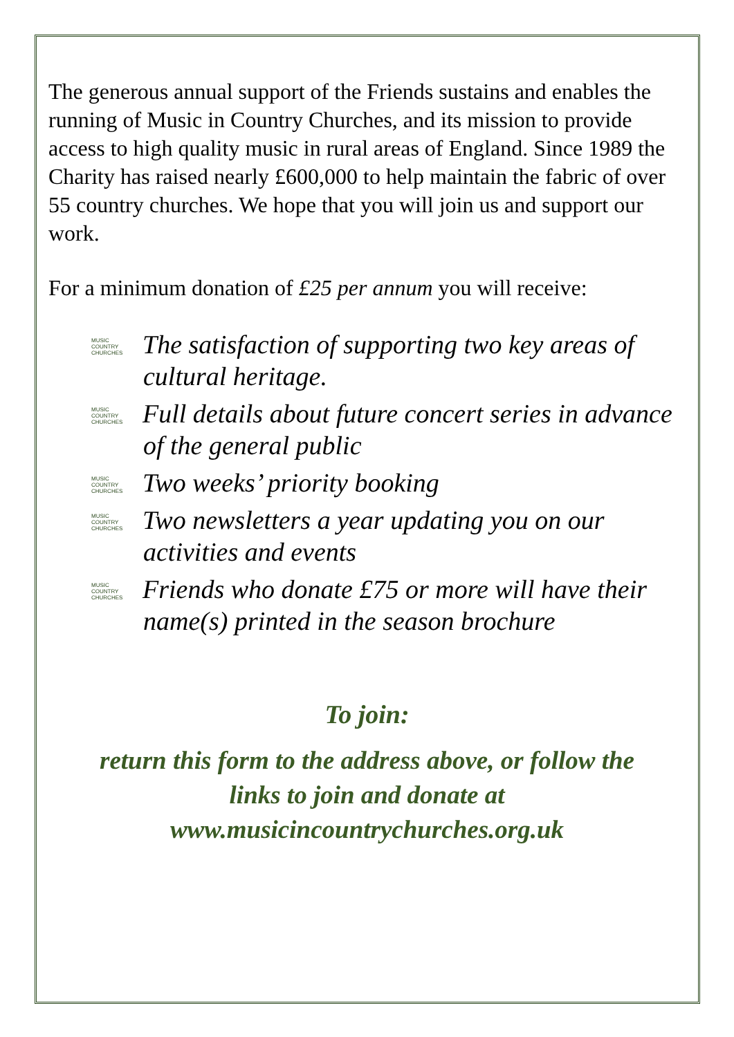The generous annual support of the Friends sustains and enables the running of Music in Country Churches, and its mission to provide access to high quality music in rural areas of England. Since 1989 the Charity has raised nearly £600,000 to help maintain the fabric of over 55 country churches. We hope that you will join us and support our work.
For a minimum donation of £25 per annum you will receive:
MUSIC COUNTRY CHURCHES The satisfaction of supporting two key areas of cultural heritage.
MUSIC COUNTRY CHURCHES Full details about future concert series in advance of the general public
MUSIC COUNTRY CHURCHES Two weeks’ priority booking
MUSIC COUNTRY CHURCHES Two newsletters a year updating you on our activities and events
MUSIC COUNTRY CHURCHES Friends who donate £75 or more will have their name(s) printed in the season brochure
To join:
return this form to the address above, or follow the
links to join and donate at
www.musicincountrychurches.org.uk